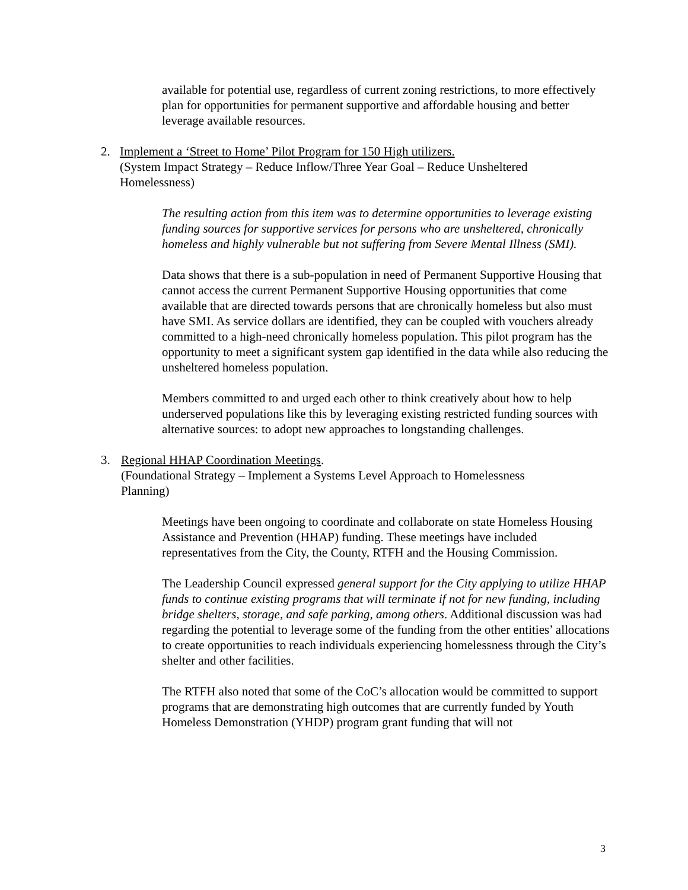available for potential use, regardless of current zoning restrictions, to more effectively plan for opportunities for permanent supportive and affordable housing and better leverage available resources.
2. Implement a ‘Street to Home’ Pilot Program for 150 High utilizers.
(System Impact Strategy – Reduce Inflow/Three Year Goal – Reduce Unsheltered Homelessness)
The resulting action from this item was to determine opportunities to leverage existing funding sources for supportive services for persons who are unsheltered, chronically homeless and highly vulnerable but not suffering from Severe Mental Illness (SMI).
Data shows that there is a sub-population in need of Permanent Supportive Housing that cannot access the current Permanent Supportive Housing opportunities that come available that are directed towards persons that are chronically homeless but also must have SMI. As service dollars are identified, they can be coupled with vouchers already committed to a high-need chronically homeless population. This pilot program has the opportunity to meet a significant system gap identified in the data while also reducing the unsheltered homeless population.
Members committed to and urged each other to think creatively about how to help underserved populations like this by leveraging existing restricted funding sources with alternative sources: to adopt new approaches to longstanding challenges.
3. Regional HHAP Coordination Meetings.
(Foundational Strategy – Implement a Systems Level Approach to Homelessness Planning)
Meetings have been ongoing to coordinate and collaborate on state Homeless Housing Assistance and Prevention (HHAP) funding. These meetings have included representatives from the City, the County, RTFH and the Housing Commission.
The Leadership Council expressed general support for the City applying to utilize HHAP funds to continue existing programs that will terminate if not for new funding, including bridge shelters, storage, and safe parking, among others. Additional discussion was had regarding the potential to leverage some of the funding from the other entities’ allocations to create opportunities to reach individuals experiencing homelessness through the City’s shelter and other facilities.
The RTFH also noted that some of the CoC’s allocation would be committed to support programs that are demonstrating high outcomes that are currently funded by Youth Homeless Demonstration (YHDP) program grant funding that will not
3